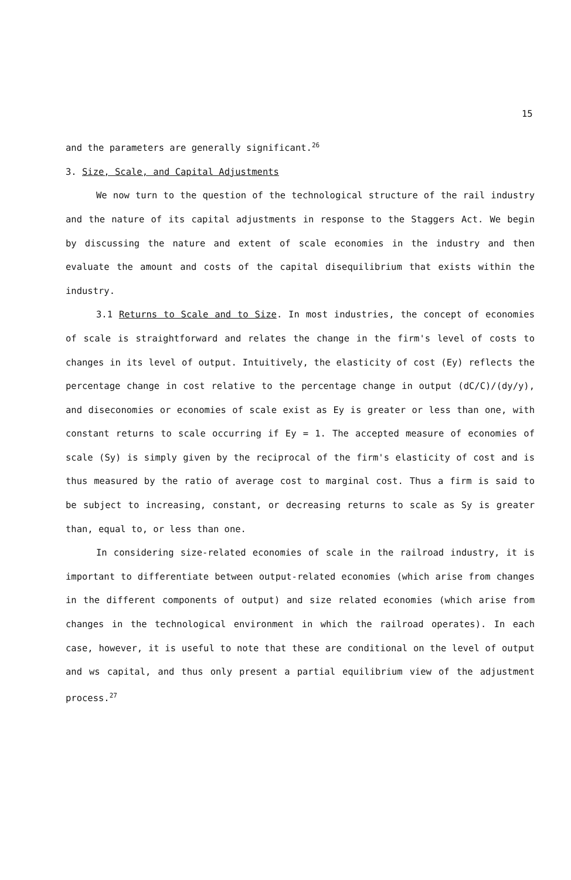15
and the parameters are generally significant.<sup>26</sup>
3. Size, Scale, and Capital Adjustments
We now turn to the question of the technological structure of the rail industry and the nature of its capital adjustments in response to the Staggers Act. We begin by discussing the nature and extent of scale economies in the industry and then evaluate the amount and costs of the capital disequilibrium that exists within the industry.
3.1 Returns to Scale and to Size. In most industries, the concept of economies of scale is straightforward and relates the change in the firm's level of costs to changes in its level of output. Intuitively, the elasticity of cost (Ey) reflects the percentage change in cost relative to the percentage change in output (dC/C)/(dy/y), and diseconomies or economies of scale exist as Ey is greater or less than one, with constant returns to scale occurring if Ey = 1. The accepted measure of economies of scale (Sy) is simply given by the reciprocal of the firm's elasticity of cost and is thus measured by the ratio of average cost to marginal cost. Thus a firm is said to be subject to increasing, constant, or decreasing returns to scale as Sy is greater than, equal to, or less than one.
In considering size-related economies of scale in the railroad industry, it is important to differentiate between output-related economies (which arise from changes in the different components of output) and size related economies (which arise from changes in the technological environment in which the railroad operates). In each case, however, it is useful to note that these are conditional on the level of output and ws capital, and thus only present a partial equilibrium view of the adjustment process.<sup>27</sup>